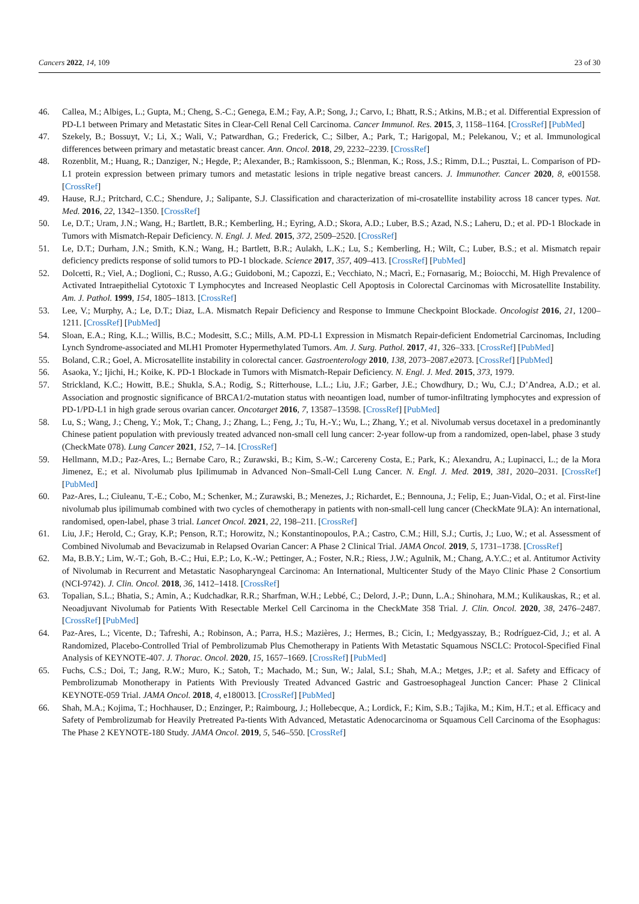Cancers 2022, 14, 109 23 of 30
46. Callea, M.; Albiges, L.; Gupta, M.; Cheng, S.-C.; Genega, E.M.; Fay, A.P.; Song, J.; Carvo, I.; Bhatt, R.S.; Atkins, M.B.; et al. Differential Expression of PD-L1 between Primary and Metastatic Sites in Clear-Cell Renal Cell Carcinoma. Cancer Immunol. Res. 2015, 3, 1158–1164. [CrossRef] [PubMed]
47. Szekely, B.; Bossuyt, V.; Li, X.; Wali, V.; Patwardhan, G.; Frederick, C.; Silber, A.; Park, T.; Harigopal, M.; Pelekanou, V.; et al. Immunological differences between primary and metastatic breast cancer. Ann. Oncol. 2018, 29, 2232–2239. [CrossRef]
48. Rozenblit, M.; Huang, R.; Danziger, N.; Hegde, P.; Alexander, B.; Ramkissoon, S.; Blenman, K.; Ross, J.S.; Rimm, D.L.; Pusztai, L. Comparison of PD-L1 protein expression between primary tumors and metastatic lesions in triple negative breast cancers. J. Immunother. Cancer 2020, 8, e001558. [CrossRef]
49. Hause, R.J.; Pritchard, C.C.; Shendure, J.; Salipante, S.J. Classification and characterization of mi-crosatellite instability across 18 cancer types. Nat. Med. 2016, 22, 1342–1350. [CrossRef]
50. Le, D.T.; Uram, J.N.; Wang, H.; Bartlett, B.R.; Kemberling, H.; Eyring, A.D.; Skora, A.D.; Luber, B.S.; Azad, N.S.; Laheru, D.; et al. PD-1 Blockade in Tumors with Mismatch-Repair Deficiency. N. Engl. J. Med. 2015, 372, 2509–2520. [CrossRef]
51. Le, D.T.; Durham, J.N.; Smith, K.N.; Wang, H.; Bartlett, B.R.; Aulakh, L.K.; Lu, S.; Kemberling, H.; Wilt, C.; Luber, B.S.; et al. Mismatch repair deficiency predicts response of solid tumors to PD-1 blockade. Science 2017, 357, 409–413. [CrossRef] [PubMed]
52. Dolcetti, R.; Viel, A.; Doglioni, C.; Russo, A.G.; Guidoboni, M.; Capozzi, E.; Vecchiato, N.; Macrì, E.; Fornasarig, M.; Boiocchi, M. High Prevalence of Activated Intraepithelial Cytotoxic T Lymphocytes and Increased Neoplastic Cell Apoptosis in Colorectal Carcinomas with Microsatellite Instability. Am. J. Pathol. 1999, 154, 1805–1813. [CrossRef]
53. Lee, V.; Murphy, A.; Le, D.T.; Diaz, L.A. Mismatch Repair Deficiency and Response to Immune Checkpoint Blockade. Oncologist 2016, 21, 1200–1211. [CrossRef] [PubMed]
54. Sloan, E.A.; Ring, K.L.; Willis, B.C.; Modesitt, S.C.; Mills, A.M. PD-L1 Expression in Mismatch Repair-deficient Endometrial Carcinomas, Including Lynch Syndrome-associated and MLH1 Promoter Hypermethylated Tumors. Am. J. Surg. Pathol. 2017, 41, 326–333. [CrossRef] [PubMed]
55. Boland, C.R.; Goel, A. Microsatellite instability in colorectal cancer. Gastroenterology 2010, 138, 2073–2087.e2073. [CrossRef] [PubMed]
56. Asaoka, Y.; Ijichi, H.; Koike, K. PD-1 Blockade in Tumors with Mismatch-Repair Deficiency. N. Engl. J. Med. 2015, 373, 1979.
57. Strickland, K.C.; Howitt, B.E.; Shukla, S.A.; Rodig, S.; Ritterhouse, L.L.; Liu, J.F.; Garber, J.E.; Chowdhury, D.; Wu, C.J.; D’Andrea, A.D.; et al. Association and prognostic significance of BRCA1/2-mutation status with neoantigen load, number of tumor-infiltrating lymphocytes and expression of PD-1/PD-L1 in high grade serous ovarian cancer. Oncotarget 2016, 7, 13587–13598. [CrossRef] [PubMed]
58. Lu, S.; Wang, J.; Cheng, Y.; Mok, T.; Chang, J.; Zhang, L.; Feng, J.; Tu, H.-Y.; Wu, L.; Zhang, Y.; et al. Nivolumab versus docetaxel in a predominantly Chinese patient population with previously treated advanced non-small cell lung cancer: 2-year follow-up from a randomized, open-label, phase 3 study (CheckMate 078). Lung Cancer 2021, 152, 7–14. [CrossRef]
59. Hellmann, M.D.; Paz-Ares, L.; Bernabe Caro, R.; Zurawski, B.; Kim, S.-W.; Carcereny Costa, E.; Park, K.; Alexandru, A.; Lupinacci, L.; de la Mora Jimenez, E.; et al. Nivolumab plus Ipilimumab in Advanced Non–Small-Cell Lung Cancer. N. Engl. J. Med. 2019, 381, 2020–2031. [CrossRef] [PubMed]
60. Paz-Ares, L.; Ciuleanu, T.-E.; Cobo, M.; Schenker, M.; Zurawski, B.; Menezes, J.; Richardet, E.; Bennouna, J.; Felip, E.; Juan-Vidal, O.; et al. First-line nivolumab plus ipilimumab combined with two cycles of chemotherapy in patients with non-small-cell lung cancer (CheckMate 9LA): An international, randomised, open-label, phase 3 trial. Lancet Oncol. 2021, 22, 198–211. [CrossRef]
61. Liu, J.F.; Herold, C.; Gray, K.P.; Penson, R.T.; Horowitz, N.; Konstantinopoulos, P.A.; Castro, C.M.; Hill, S.J.; Curtis, J.; Luo, W.; et al. Assessment of Combined Nivolumab and Bevacizumab in Relapsed Ovarian Cancer: A Phase 2 Clinical Trial. JAMA Oncol. 2019, 5, 1731–1738. [CrossRef]
62. Ma, B.B.Y.; Lim, W.-T.; Goh, B.-C.; Hui, E.P.; Lo, K.-W.; Pettinger, A.; Foster, N.R.; Riess, J.W.; Agulnik, M.; Chang, A.Y.C.; et al. Antitumor Activity of Nivolumab in Recurrent and Metastatic Nasopharyngeal Carcinoma: An International, Multicenter Study of the Mayo Clinic Phase 2 Consortium (NCI-9742). J. Clin. Oncol. 2018, 36, 1412–1418. [CrossRef]
63. Topalian, S.L.; Bhatia, S.; Amin, A.; Kudchadkar, R.R.; Sharfman, W.H.; Lebbé, C.; Delord, J.-P.; Dunn, L.A.; Shinohara, M.M.; Kulikauskas, R.; et al. Neoadjuvant Nivolumab for Patients With Resectable Merkel Cell Carcinoma in the CheckMate 358 Trial. J. Clin. Oncol. 2020, 38, 2476–2487. [CrossRef] [PubMed]
64. Paz-Ares, L.; Vicente, D.; Tafreshi, A.; Robinson, A.; Parra, H.S.; Mazières, J.; Hermes, B.; Cicin, I.; Medgyasszay, B.; Rodríguez-Cid, J.; et al. A Randomized, Placebo-Controlled Trial of Pembrolizumab Plus Chemotherapy in Patients With Metastatic Squamous NSCLC: Protocol-Specified Final Analysis of KEYNOTE-407. J. Thorac. Oncol. 2020, 15, 1657–1669. [CrossRef] [PubMed]
65. Fuchs, C.S.; Doi, T.; Jang, R.W.; Muro, K.; Satoh, T.; Machado, M.; Sun, W.; Jalal, S.I.; Shah, M.A.; Metges, J.P.; et al. Safety and Efficacy of Pembrolizumab Monotherapy in Patients With Previously Treated Advanced Gastric and Gastroesophageal Junction Cancer: Phase 2 Clinical KEYNOTE-059 Trial. JAMA Oncol. 2018, 4, e180013. [CrossRef] [PubMed]
66. Shah, M.A.; Kojima, T.; Hochhauser, D.; Enzinger, P.; Raimbourg, J.; Hollebecque, A.; Lordick, F.; Kim, S.B.; Tajika, M.; Kim, H.T.; et al. Efficacy and Safety of Pembrolizumab for Heavily Pretreated Pa-tients With Advanced, Metastatic Adenocarcinoma or Squamous Cell Carcinoma of the Esophagus: The Phase 2 KEYNOTE-180 Study. JAMA Oncol. 2019, 5, 546–550. [CrossRef]